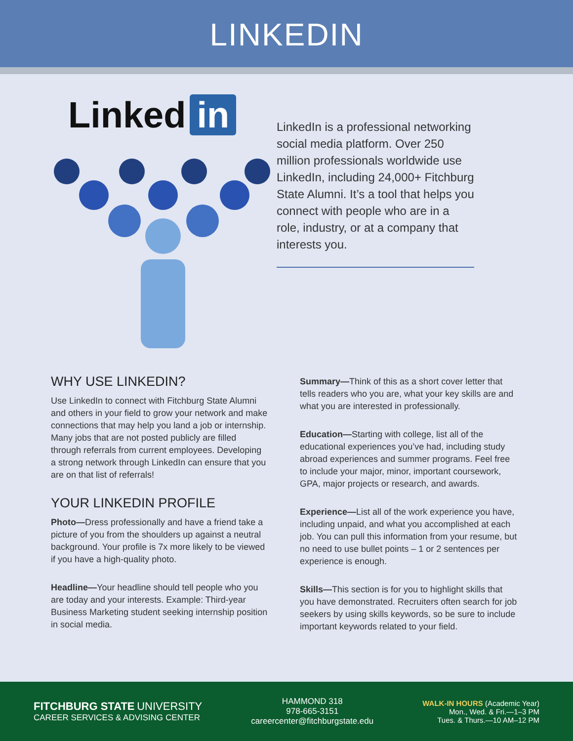LINKEDIN
Linked in
LinkedIn is a professional networking social media platform. Over 250 million professionals worldwide use LinkedIn, including 24,000+ Fitchburg State Alumni. It’s a tool that helps you connect with people who are in a role, industry, or at a company that interests you.
WHY USE LINKEDIN?
Use LinkedIn to connect with Fitchburg State Alumni and others in your field to grow your network and make connections that may help you land a job or internship. Many jobs that are not posted publicly are filled through referrals from current employees. Developing a strong network through LinkedIn can ensure that you are on that list of referrals!
YOUR LINKEDIN PROFILE
Photo—Dress professionally and have a friend take a picture of you from the shoulders up against a neutral background. Your profile is 7x more likely to be viewed if you have a high-quality photo.
Headline—Your headline should tell people who you are today and your interests. Example: Third-year Business Marketing student seeking internship position in social media.
Summary—Think of this as a short cover letter that tells readers who you are, what your key skills are and what you are interested in professionally.
Education—Starting with college, list all of the educational experiences you’ve had, including study abroad experiences and summer programs. Feel free to include your major, minor, important coursework, GPA, major projects or research, and awards.
Experience—List all of the work experience you have, including unpaid, and what you accomplished at each job. You can pull this information from your resume, but no need to use bullet points – 1 or 2 sentences per experience is enough.
Skills—This section is for you to highlight skills that you have demonstrated. Recruiters often search for job seekers by using skills keywords, so be sure to include important keywords related to your field.
FITCHBURG STATE UNIVERSITY
CAREER SERVICES & ADVISING CENTER
HAMMOND 318
978-665-3151
careercenter@fitchburgstate.edu
WALK-IN HOURS (Academic Year)
Mon., Wed. & Fri.—1–3 PM
Tues. & Thurs.—10 AM–12 PM